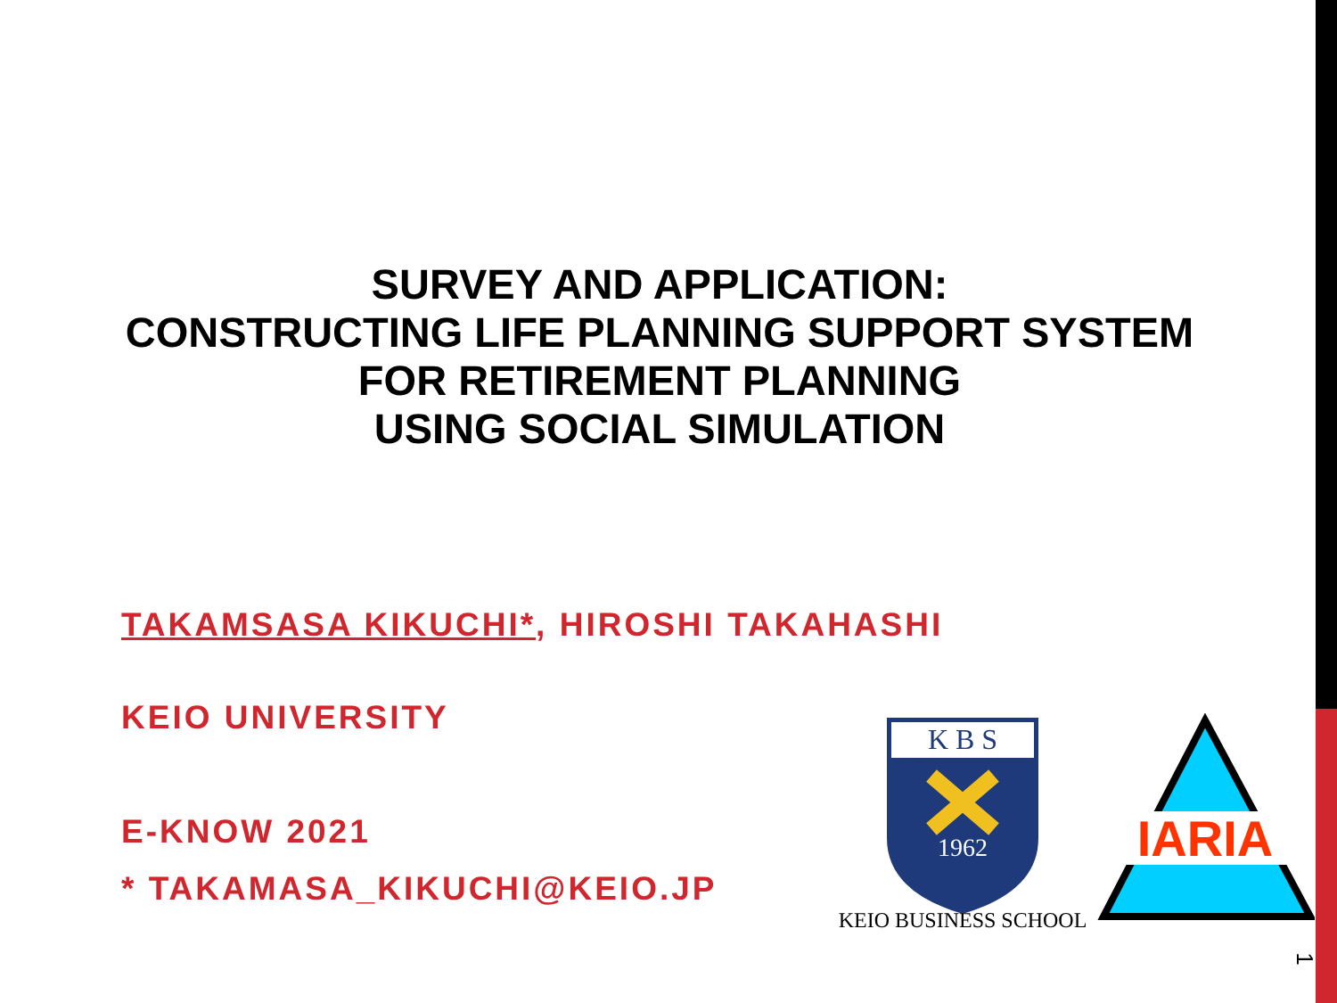SURVEY AND APPLICATION:
CONSTRUCTING LIFE PLANNING SUPPORT SYSTEM
FOR RETIREMENT PLANNING
USING SOCIAL SIMULATION
TAKAMSASA KIKUCHI*, HIROSHI TAKAHASHI
KEIO UNIVERSITY
E-KNOW 2021
* TAKAMASA_KIKUCHI@KEIO.JP
K B S
1962
KEIO BUSINESS SCHOOL
IARIA
1